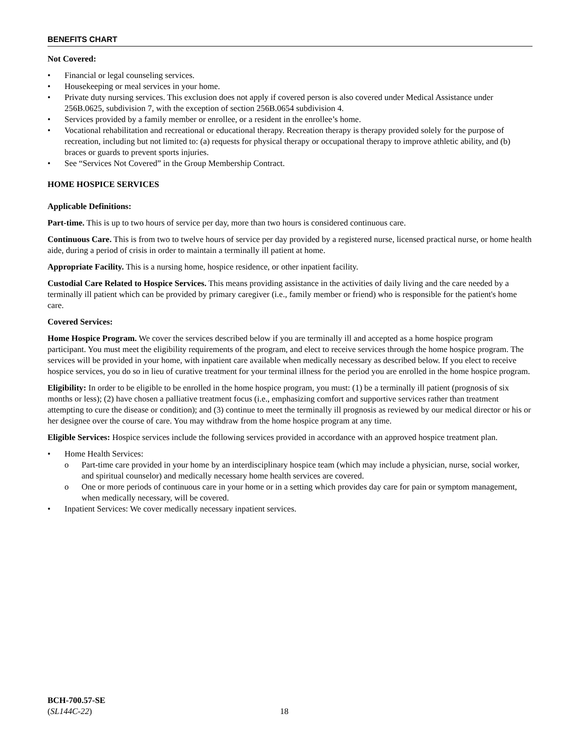BENEFITS CHART
Not Covered:
• Financial or legal counseling services.
• Housekeeping or meal services in your home.
• Private duty nursing services. This exclusion does not apply if covered person is also covered under Medical Assistance under 256B.0625, subdivision 7, with the exception of section 256B.0654 subdivision 4.
• Services provided by a family member or enrollee, or a resident in the enrollee’s home.
• Vocational rehabilitation and recreational or educational therapy. Recreation therapy is therapy provided solely for the purpose of recreation, including but not limited to: (a) requests for physical therapy or occupational therapy to improve athletic ability, and (b) braces or guards to prevent sports injuries.
• See “Services Not Covered” in the Group Membership Contract.
HOME HOSPICE SERVICES
Applicable Definitions:
Part-time. This is up to two hours of service per day, more than two hours is considered continuous care.
Continuous Care. This is from two to twelve hours of service per day provided by a registered nurse, licensed practical nurse, or home health aide, during a period of crisis in order to maintain a terminally ill patient at home.
Appropriate Facility. This is a nursing home, hospice residence, or other inpatient facility.
Custodial Care Related to Hospice Services. This means providing assistance in the activities of daily living and the care needed by a terminally ill patient which can be provided by primary caregiver (i.e., family member or friend) who is responsible for the patient's home care.
Covered Services:
Home Hospice Program. We cover the services described below if you are terminally ill and accepted as a home hospice program participant. You must meet the eligibility requirements of the program, and elect to receive services through the home hospice program. The services will be provided in your home, with inpatient care available when medically necessary as described below. If you elect to receive hospice services, you do so in lieu of curative treatment for your terminal illness for the period you are enrolled in the home hospice program.
Eligibility: In order to be eligible to be enrolled in the home hospice program, you must: (1) be a terminally ill patient (prognosis of six months or less); (2) have chosen a palliative treatment focus (i.e., emphasizing comfort and supportive services rather than treatment attempting to cure the disease or condition); and (3) continue to meet the terminally ill prognosis as reviewed by our medical director or his or her designee over the course of care. You may withdraw from the home hospice program at any time.
Eligible Services: Hospice services include the following services provided in accordance with an approved hospice treatment plan.
• Home Health Services:
o Part-time care provided in your home by an interdisciplinary hospice team (which may include a physician, nurse, social worker, and spiritual counselor) and medically necessary home health services are covered.
o One or more periods of continuous care in your home or in a setting which provides day care for pain or symptom management, when medically necessary, will be covered.
• Inpatient Services: We cover medically necessary inpatient services.
BCH-700.57-SE
(SL144C-22)
18